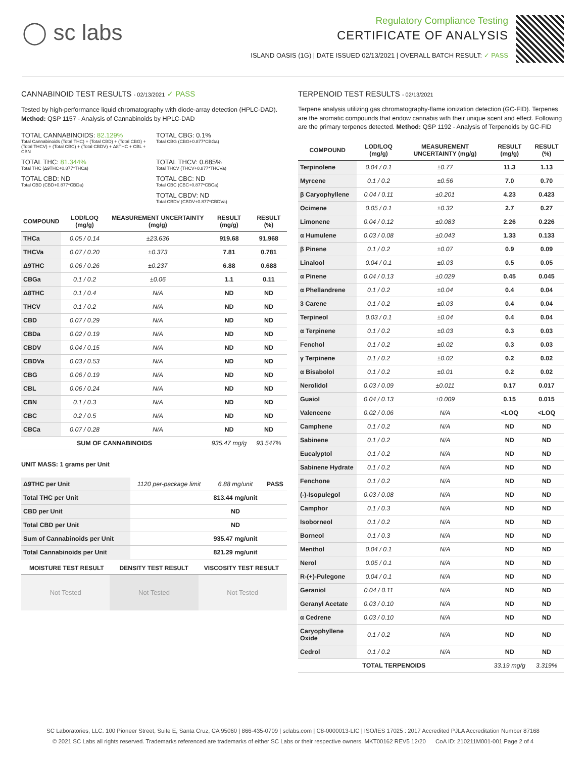◯ sc labs
Regulatory Compliance Testing
CERTIFICATE OF ANALYSIS
ISLAND OASIS (1G) | DATE ISSUED 02/13/2021 | OVERALL BATCH RESULT: ✓ PASS
CANNABINOID TEST RESULTS - 02/13/2021 ✓ PASS
Tested by high-performance liquid chromatography with diode-array detection (HPLC-DAD). Method: QSP 1157 - Analysis of Cannabinoids by HPLC-DAD
TOTAL CANNABINOIDS: 82.129%
Total Cannabinoids (Total THC) + (Total CBD) + (Total CBG) + (Total THCV) + (Total CBC) + (Total CBDV) + Δ8THC + CBL + CBN
TOTAL CBG: 0.1%
Total CBG (CBG+0.877*CBGa)
TOTAL THC: 81.344%
Total THC (Δ9THC+0.877*THCa)
TOTAL THCV: 0.685%
Total THCV (THCV+0.877*THCVa)
TOTAL CBD: ND
Total CBD (CBD+0.877*CBDa)
TOTAL CBC: ND
Total CBC (CBC+0.877*CBCa)
TOTAL CBDV: ND
Total CBDV (CBDV+0.877*CBDVa)
| COMPOUND | LOD/LOQ (mg/g) | MEASUREMENT UNCERTAINTY (mg/g) | RESULT (mg/g) | RESULT (%) |
| --- | --- | --- | --- | --- |
| THCa | 0.05 / 0.14 | ±23.636 | 919.68 | 91.968 |
| THCVa | 0.07 / 0.20 | ±0.373 | 7.81 | 0.781 |
| Δ9THC | 0.06 / 0.26 | ±0.237 | 6.88 | 0.688 |
| CBGa | 0.1 / 0.2 | ±0.06 | 1.1 | 0.11 |
| Δ8THC | 0.1 / 0.4 | N/A | ND | ND |
| THCV | 0.1 / 0.2 | N/A | ND | ND |
| CBD | 0.07 / 0.29 | N/A | ND | ND |
| CBDa | 0.02 / 0.19 | N/A | ND | ND |
| CBDV | 0.04 / 0.15 | N/A | ND | ND |
| CBDVa | 0.03 / 0.53 | N/A | ND | ND |
| CBG | 0.06 / 0.19 | N/A | ND | ND |
| CBL | 0.06 / 0.24 | N/A | ND | ND |
| CBN | 0.1 / 0.3 | N/A | ND | ND |
| CBC | 0.2 / 0.5 | N/A | ND | ND |
| CBCa | 0.07 / 0.28 | N/A | ND | ND |
| SUM OF CANNABINOIDS | | | 935.47 mg/g | 93.547% |
UNIT MASS: 1 grams per Unit
| Δ9THC per Unit | 1120 per-package limit | 6.88 mg/unit | PASS |
| Total THC per Unit | | 813.44 mg/unit | |
| CBD per Unit | | ND | |
| Total CBD per Unit | | ND | |
| Sum of Cannabinoids per Unit | | 935.47 mg/unit | |
| Total Cannabinoids per Unit | | 821.29 mg/unit | |
| MOISTURE TEST RESULT | DENSITY TEST RESULT | VISCOSITY TEST RESULT |
| --- | --- | --- |
Not Tested Not Tested Not Tested
TERPENOID TEST RESULTS - 02/13/2021
Terpene analysis utilizing gas chromatography-flame ionization detection (GC-FID). Terpenes are the aromatic compounds that endow cannabis with their unique scent and effect. Following are the primary terpenes detected. Method: QSP 1192 - Analysis of Terpenoids by GC-FID
| COMPOUND | LOD/LOQ (mg/g) | MEASUREMENT UNCERTAINTY (mg/g) | RESULT (mg/g) | RESULT (%) |
| --- | --- | --- | --- | --- |
| Terpinolene | 0.04 / 0.1 | ±0.77 | 11.3 | 1.13 |
| Myrcene | 0.1 / 0.2 | ±0.56 | 7.0 | 0.70 |
| β Caryophyllene | 0.04 / 0.11 | ±0.201 | 4.23 | 0.423 |
| Ocimene | 0.05 / 0.1 | ±0.32 | 2.7 | 0.27 |
| Limonene | 0.04 / 0.12 | ±0.083 | 2.26 | 0.226 |
| α Humulene | 0.03 / 0.08 | ±0.043 | 1.33 | 0.133 |
| β Pinene | 0.1 / 0.2 | ±0.07 | 0.9 | 0.09 |
| Linalool | 0.04 / 0.1 | ±0.03 | 0.5 | 0.05 |
| α Pinene | 0.04 / 0.13 | ±0.029 | 0.45 | 0.045 |
| α Phellandrene | 0.1 / 0.2 | ±0.04 | 0.4 | 0.04 |
| 3 Carene | 0.1 / 0.2 | ±0.03 | 0.4 | 0.04 |
| Terpineol | 0.03 / 0.1 | ±0.04 | 0.4 | 0.04 |
| α Terpinene | 0.1 / 0.2 | ±0.03 | 0.3 | 0.03 |
| Fenchol | 0.1 / 0.2 | ±0.02 | 0.3 | 0.03 |
| γ Terpinene | 0.1 / 0.2 | ±0.02 | 0.2 | 0.02 |
| α Bisabolol | 0.1 / 0.2 | ±0.01 | 0.2 | 0.02 |
| Nerolidol | 0.03 / 0.09 | ±0.011 | 0.17 | 0.017 |
| Guaiol | 0.04 / 0.13 | ±0.009 | 0.15 | 0.015 |
| Valencene | 0.02 / 0.06 | N/A | <LOQ | <LOQ |
| Camphene | 0.1 / 0.2 | N/A | ND | ND |
| Sabinene | 0.1 / 0.2 | N/A | ND | ND |
| Eucalyptol | 0.1 / 0.2 | N/A | ND | ND |
| Sabinene Hydrate | 0.1 / 0.2 | N/A | ND | ND |
| Fenchone | 0.1 / 0.2 | N/A | ND | ND |
| (-)-Isopulegol | 0.03 / 0.08 | N/A | ND | ND |
| Camphor | 0.1 / 0.3 | N/A | ND | ND |
| Isoborneol | 0.1 / 0.2 | N/A | ND | ND |
| Borneol | 0.1 / 0.3 | N/A | ND | ND |
| Menthol | 0.04 / 0.1 | N/A | ND | ND |
| Nerol | 0.05 / 0.1 | N/A | ND | ND |
| R-(+)-Pulegone | 0.04 / 0.1 | N/A | ND | ND |
| Geraniol | 0.04 / 0.11 | N/A | ND | ND |
| Geranyl Acetate | 0.03 / 0.10 | N/A | ND | ND |
| α Cedrene | 0.03 / 0.10 | N/A | ND | ND |
| Caryophyllene Oxide | 0.1 / 0.2 | N/A | ND | ND |
| Cedrol | 0.1 / 0.2 | N/A | ND | ND |
| TOTAL TERPENOIDS | | | 33.19 mg/g | 3.319% |
SC Laboratories, LLC. 100 Pioneer Street, Suite E, Santa Cruz, CA 95060 | 866-435-0709 | sclabs.com | C8-0000013-LIC | ISO/IES 17025 : 2017 Accredited PJLA Accreditation Number 87168
© 2021 SC Labs all rights reserved. Trademarks referenced are trademarks of either SC Labs or their respective owners. MKT00162 REV5 12/20 CoA ID: 210211M001-001 Page 2 of 4